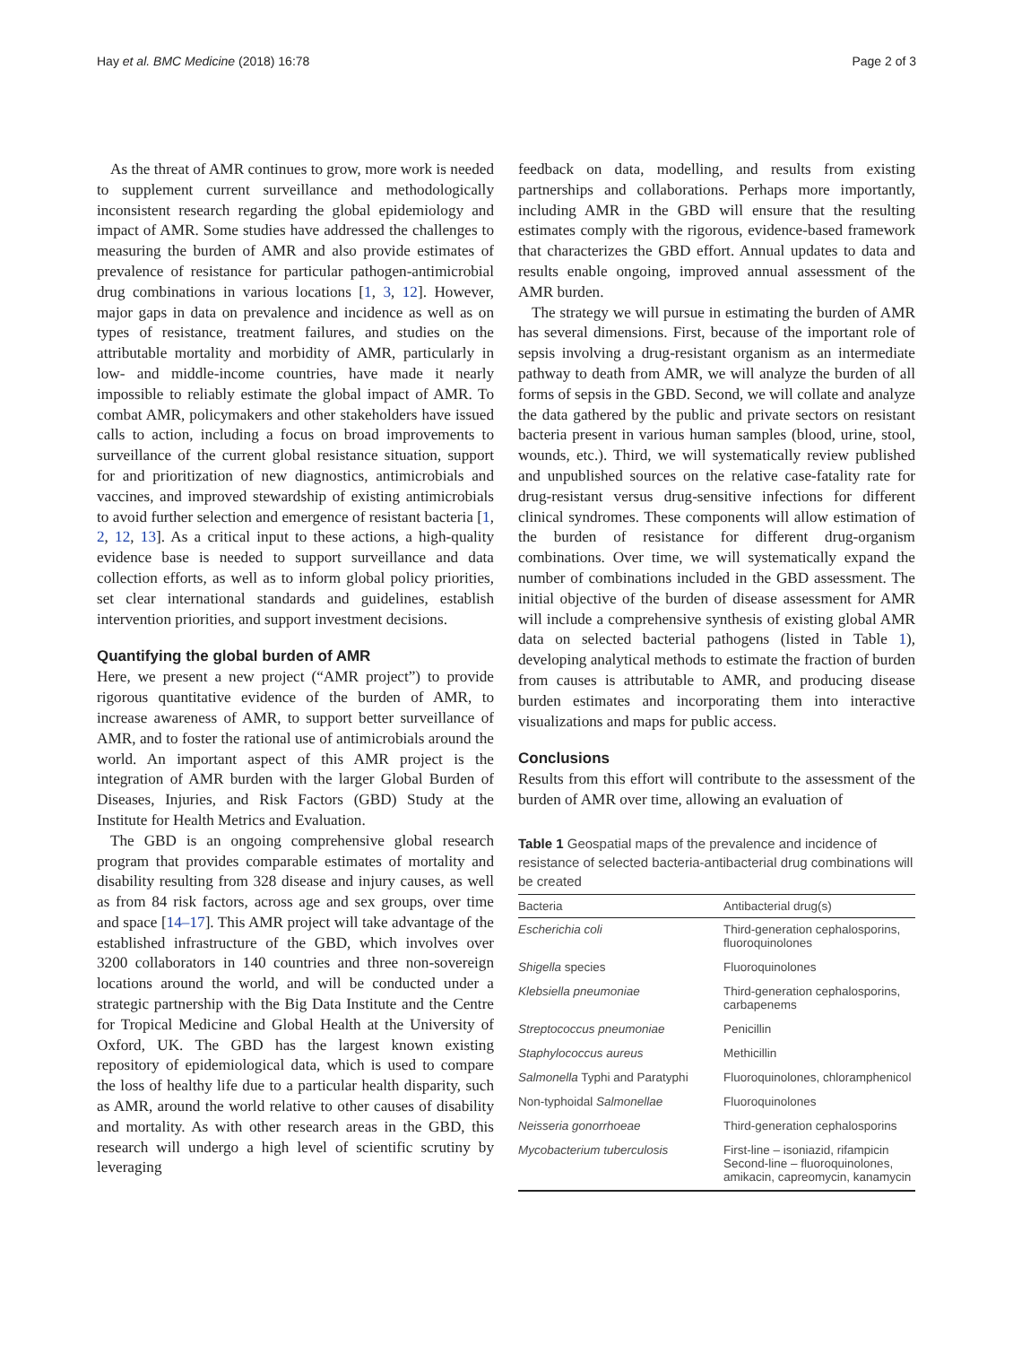Hay et al. BMC Medicine (2018) 16:78 Page 2 of 3
As the threat of AMR continues to grow, more work is needed to supplement current surveillance and methodologically inconsistent research regarding the global epidemiology and impact of AMR. Some studies have addressed the challenges to measuring the burden of AMR and also provide estimates of prevalence of resistance for particular pathogen-antimicrobial drug combinations in various locations [1, 3, 12]. However, major gaps in data on prevalence and incidence as well as on types of resistance, treatment failures, and studies on the attributable mortality and morbidity of AMR, particularly in low- and middle-income countries, have made it nearly impossible to reliably estimate the global impact of AMR. To combat AMR, policymakers and other stakeholders have issued calls to action, including a focus on broad improvements to surveillance of the current global resistance situation, support for and prioritization of new diagnostics, antimicrobials and vaccines, and improved stewardship of existing antimicrobials to avoid further selection and emergence of resistant bacteria [1, 2, 12, 13]. As a critical input to these actions, a high-quality evidence base is needed to support surveillance and data collection efforts, as well as to inform global policy priorities, set clear international standards and guidelines, establish intervention priorities, and support investment decisions.
Quantifying the global burden of AMR
Here, we present a new project (“AMR project”) to provide rigorous quantitative evidence of the burden of AMR, to increase awareness of AMR, to support better surveillance of AMR, and to foster the rational use of antimicrobials around the world. An important aspect of this AMR project is the integration of AMR burden with the larger Global Burden of Diseases, Injuries, and Risk Factors (GBD) Study at the Institute for Health Metrics and Evaluation.
The GBD is an ongoing comprehensive global research program that provides comparable estimates of mortality and disability resulting from 328 disease and injury causes, as well as from 84 risk factors, across age and sex groups, over time and space [14–17]. This AMR project will take advantage of the established infrastructure of the GBD, which involves over 3200 collaborators in 140 countries and three non-sovereign locations around the world, and will be conducted under a strategic partnership with the Big Data Institute and the Centre for Tropical Medicine and Global Health at the University of Oxford, UK. The GBD has the largest known existing repository of epidemiological data, which is used to compare the loss of healthy life due to a particular health disparity, such as AMR, around the world relative to other causes of disability and mortality. As with other research areas in the GBD, this research will undergo a high level of scientific scrutiny by leveraging
feedback on data, modelling, and results from existing partnerships and collaborations. Perhaps more importantly, including AMR in the GBD will ensure that the resulting estimates comply with the rigorous, evidence-based framework that characterizes the GBD effort. Annual updates to data and results enable ongoing, improved annual assessment of the AMR burden.
The strategy we will pursue in estimating the burden of AMR has several dimensions. First, because of the important role of sepsis involving a drug-resistant organism as an intermediate pathway to death from AMR, we will analyze the burden of all forms of sepsis in the GBD. Second, we will collate and analyze the data gathered by the public and private sectors on resistant bacteria present in various human samples (blood, urine, stool, wounds, etc.). Third, we will systematically review published and unpublished sources on the relative case-fatality rate for drug-resistant versus drug-sensitive infections for different clinical syndromes. These components will allow estimation of the burden of resistance for different drug-organism combinations. Over time, we will systematically expand the number of combinations included in the GBD assessment. The initial objective of the burden of disease assessment for AMR will include a comprehensive synthesis of existing global AMR data on selected bacterial pathogens (listed in Table 1), developing analytical methods to estimate the fraction of burden from causes is attributable to AMR, and producing disease burden estimates and incorporating them into interactive visualizations and maps for public access.
Conclusions
Results from this effort will contribute to the assessment of the burden of AMR over time, allowing an evaluation of
Table 1 Geospatial maps of the prevalence and incidence of resistance of selected bacteria-antibacterial drug combinations will be created
| Bacteria | Antibacterial drug(s) |
| --- | --- |
| Escherichia coli | Third-generation cephalosporins, fluoroquinolones |
| Shigella species | Fluoroquinolones |
| Klebsiella pneumoniae | Third-generation cephalosporins, carbapenems |
| Streptococcus pneumoniae | Penicillin |
| Staphylococcus aureus | Methicillin |
| Salmonella Typhi and Paratyphi | Fluoroquinolones, chloramphenicol |
| Non-typhoidal Salmonellae | Fluoroquinolones |
| Neisseria gonorrhoeae | Third-generation cephalosporins |
| Mycobacterium tuberculosis | First-line – isoniazid, rifampicin Second-line – fluoroquinolones, amikacin, capreomycin, kanamycin |